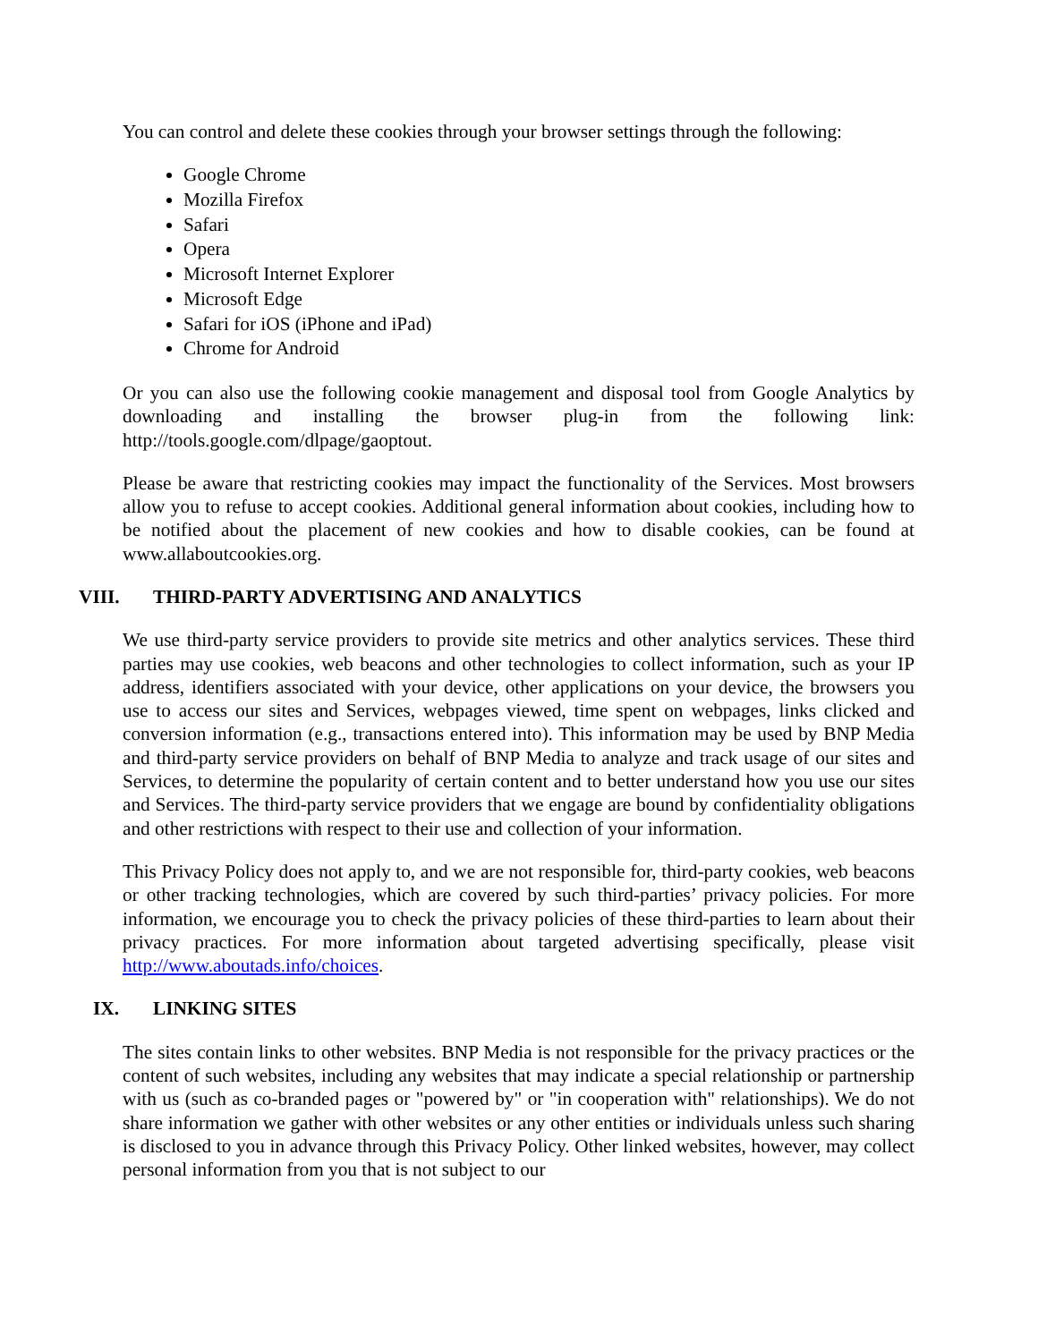You can control and delete these cookies through your browser settings through the following:
Google Chrome
Mozilla Firefox
Safari
Opera
Microsoft Internet Explorer
Microsoft Edge
Safari for iOS (iPhone and iPad)
Chrome for Android
Or you can also use the following cookie management and disposal tool from Google Analytics by downloading and installing the browser plug-in from the following link: http://tools.google.com/dlpage/gaoptout.
Please be aware that restricting cookies may impact the functionality of the Services. Most browsers allow you to refuse to accept cookies. Additional general information about cookies, including how to be notified about the placement of new cookies and how to disable cookies, can be found at www.allaboutcookies.org.
VIII. THIRD-PARTY ADVERTISING AND ANALYTICS
We use third-party service providers to provide site metrics and other analytics services. These third parties may use cookies, web beacons and other technologies to collect information, such as your IP address, identifiers associated with your device, other applications on your device, the browsers you use to access our sites and Services, webpages viewed, time spent on webpages, links clicked and conversion information (e.g., transactions entered into). This information may be used by BNP Media and third-party service providers on behalf of BNP Media to analyze and track usage of our sites and Services, to determine the popularity of certain content and to better understand how you use our sites and Services. The third-party service providers that we engage are bound by confidentiality obligations and other restrictions with respect to their use and collection of your information.
This Privacy Policy does not apply to, and we are not responsible for, third-party cookies, web beacons or other tracking technologies, which are covered by such third-parties’ privacy policies. For more information, we encourage you to check the privacy policies of these third-parties to learn about their privacy practices. For more information about targeted advertising specifically, please visit http://www.aboutads.info/choices.
IX. LINKING SITES
The sites contain links to other websites. BNP Media is not responsible for the privacy practices or the content of such websites, including any websites that may indicate a special relationship or partnership with us (such as co-branded pages or "powered by" or "in cooperation with" relationships). We do not share information we gather with other websites or any other entities or individuals unless such sharing is disclosed to you in advance through this Privacy Policy. Other linked websites, however, may collect personal information from you that is not subject to our